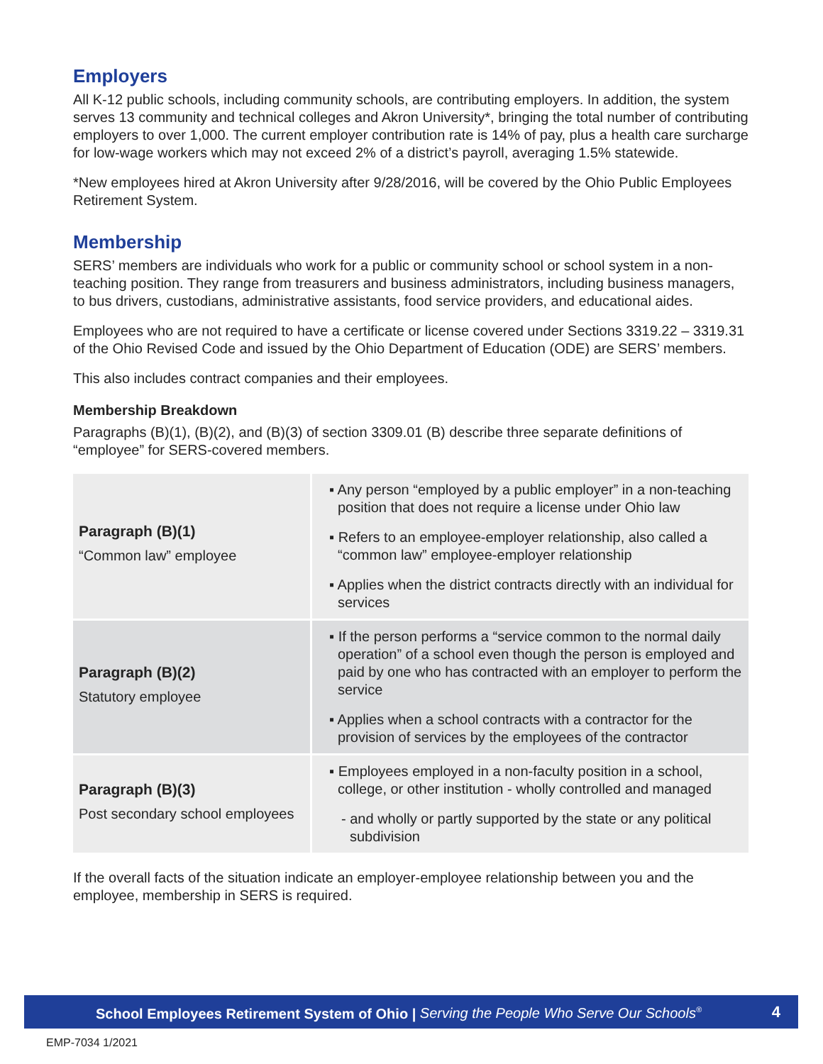Employers
All K-12 public schools, including community schools, are contributing employers. In addition, the system serves 13 community and technical colleges and Akron University*, bringing the total number of contributing employers to over 1,000. The current employer contribution rate is 14% of pay, plus a health care surcharge for low-wage workers which may not exceed 2% of a district’s payroll, averaging 1.5% statewide.
*New employees hired at Akron University after 9/28/2016, will be covered by the Ohio Public Employees Retirement System.
Membership
SERS’ members are individuals who work for a public or community school or school system in a non-teaching position. They range from treasurers and business administrators, including business managers, to bus drivers, custodians, administrative assistants, food service providers, and educational aides.
Employees who are not required to have a certificate or license covered under Sections 3319.22 – 3319.31 of the Ohio Revised Code and issued by the Ohio Department of Education (ODE) are SERS’ members.
This also includes contract companies and their employees.
Membership Breakdown
Paragraphs (B)(1), (B)(2), and (B)(3) of section 3309.01 (B) describe three separate definitions of “employee” for SERS-covered members.
| Paragraph (B)(1) “Common law” employee | ▪ Any person “employed by a public employer” in a non-teaching position that does not require a license under Ohio law ▪ Refers to an employee-employer relationship, also called a “common law” employee-employer relationship ▪ Applies when the district contracts directly with an individual for services |
| Paragraph (B)(2) Statutory employee | ▪ If the person performs a “service common to the normal daily operation” of a school even though the person is employed and paid by one who has contracted with an employer to perform the service ▪ Applies when a school contracts with a contractor for the provision of services by the employees of the contractor |
| Paragraph (B)(3) Post secondary school employees | ▪ Employees employed in a non-faculty position in a school, college, or other institution - wholly controlled and managed - and wholly or partly supported by the state or any political subdivision |
If the overall facts of the situation indicate an employer-employee relationship between you and the employee, membership in SERS is required.
School Employees Retirement System of Ohio | Serving the People Who Serve Our Schools<sup>®</sup> 4
EMP-7034 1/2021